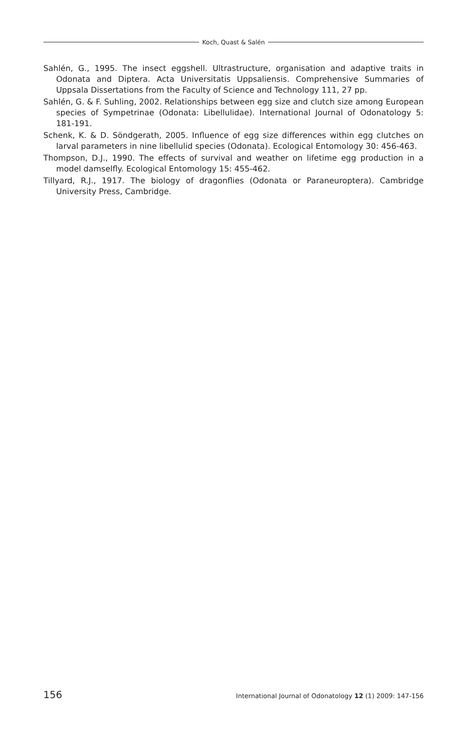Koch, Quast & Salén
Sahlén, G., 1995. The insect eggshell. Ultrastructure, organisation and adaptive traits in Odonata and Diptera. Acta Universitatis Uppsaliensis. Comprehensive Summaries of Uppsala Dissertations from the Faculty of Science and Technology 111, 27 pp.
Sahlén, G. & F. Suhling, 2002. Relationships between egg size and clutch size among European species of Sympetrinae (Odonata: Libellulidae). International Journal of Odonatology 5: 181-191.
Schenk, K. & D. Söndgerath, 2005. Influence of egg size differences within egg clutches on larval parameters in nine libellulid species (Odonata). Ecological Entomology 30: 456-463.
Thompson, D.J., 1990. The effects of survival and weather on lifetime egg production in a model damselfly. Ecological Entomology 15: 455-462.
Tillyard, R.J., 1917. The biology of dragonflies (Odonata or Paraneuroptera). Cambridge University Press, Cambridge.
156 International Journal of Odonatology 12 (1) 2009: 147-156